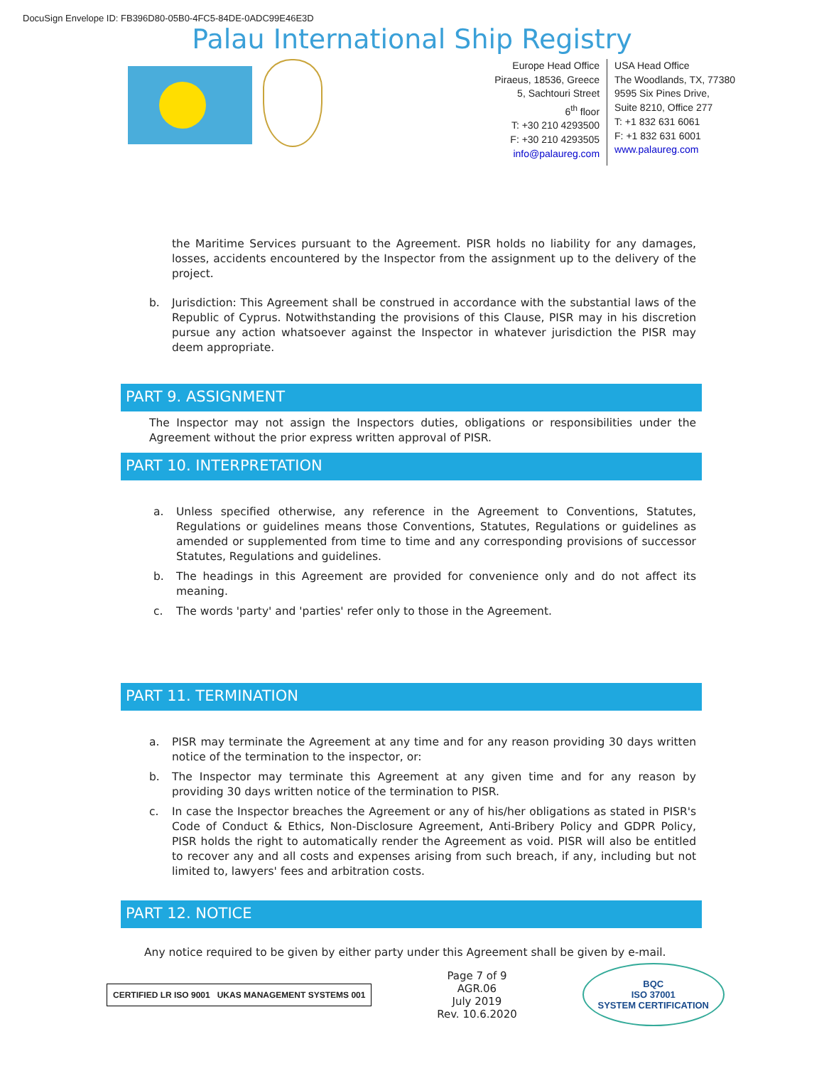DocuSign Envelope ID: FB396D80-05B0-4FC5-84DE-0ADC99E46E3D
Palau International Ship Registry
Europe Head Office
Piraeus, 18536, Greece
5, Sachtouri Street
6<sup>th</sup> floor
T: +30 210 4293500
F: +30 210 4293505
info@palaureg.com
USA Head Office
The Woodlands, TX, 77380
9595 Six Pines Drive,
Suite 8210, Office 277
T: +1 832 631 6061
F: +1 832 631 6001
www.palaureg.com
the Maritime Services pursuant to the Agreement. PISR holds no liability for any damages, losses, accidents encountered by the Inspector from the assignment up to the delivery of the project.
b. Jurisdiction: This Agreement shall be construed in accordance with the substantial laws of the Republic of Cyprus. Notwithstanding the provisions of this Clause, PISR may in his discretion pursue any action whatsoever against the Inspector in whatever jurisdiction the PISR may deem appropriate.
PART 9. ASSIGNMENT
The Inspector may not assign the Inspectors duties, obligations or responsibilities under the Agreement without the prior express written approval of PISR.
PART 10. INTERPRETATION
a. Unless specified otherwise, any reference in the Agreement to Conventions, Statutes, Regulations or guidelines means those Conventions, Statutes, Regulations or guidelines as amended or supplemented from time to time and any corresponding provisions of successor Statutes, Regulations and guidelines.
b. The headings in this Agreement are provided for convenience only and do not affect its meaning.
c. The words 'party' and 'parties' refer only to those in the Agreement.
PART 11. TERMINATION
a. PISR may terminate the Agreement at any time and for any reason providing 30 days written notice of the termination to the inspector, or:
b. The Inspector may terminate this Agreement at any given time and for any reason by providing 30 days written notice of the termination to PISR.
c. In case the Inspector breaches the Agreement or any of his/her obligations as stated in PISR's Code of Conduct & Ethics, Non-Disclosure Agreement, Anti-Bribery Policy and GDPR Policy, PISR holds the right to automatically render the Agreement as void. PISR will also be entitled to recover any and all costs and expenses arising from such breach, if any, including but not limited to, lawyers' fees and arbitration costs.
PART 12. NOTICE
Any notice required to be given by either party under this Agreement shall be given by e-mail.
CERTIFIED LR ISO 9001 UKAS MANAGEMENT SYSTEMS 001
Page 7 of 9
AGR.06
July 2019
Rev. 10.6.2020
BQC
ISO 37001
SYSTEM CERTIFICATION